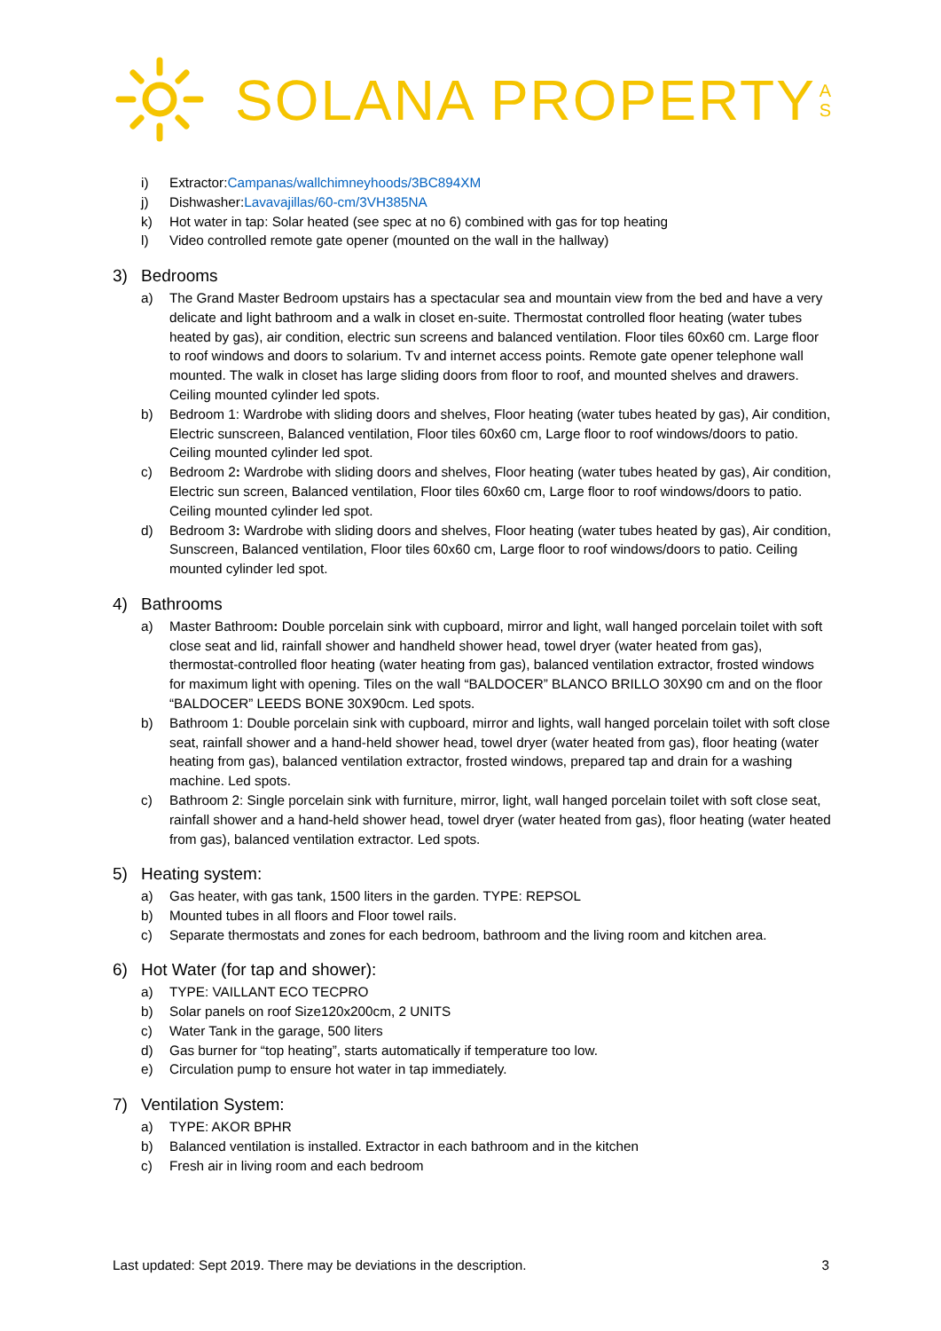SOLANA PROPERTY
A
S
i) Extractor:Campanas/wallchimneyhoods/3BC894XM
j) Dishwasher:Lavavajillas/60-cm/3VH385NA
k) Hot water in tap: Solar heated (see spec at no 6) combined with gas for top heating
l) Video controlled remote gate opener (mounted on the wall in the hallway)
3) Bedrooms
a) The Grand Master Bedroom upstairs has a spectacular sea and mountain view from the bed and have a very delicate and light bathroom and a walk in closet en-suite. Thermostat controlled floor heating (water tubes heated by gas), air condition, electric sun screens and balanced ventilation. Floor tiles 60x60 cm. Large floor to roof windows and doors to solarium. Tv and internet access points. Remote gate opener telephone wall mounted. The walk in closet has large sliding doors from floor to roof, and mounted shelves and drawers. Ceiling mounted cylinder led spots.
b) Bedroom 1: Wardrobe with sliding doors and shelves, Floor heating (water tubes heated by gas), Air condition, Electric sunscreen, Balanced ventilation, Floor tiles 60x60 cm, Large floor to roof windows/doors to patio. Ceiling mounted cylinder led spot.
c) Bedroom 2: Wardrobe with sliding doors and shelves, Floor heating (water tubes heated by gas), Air condition, Electric sun screen, Balanced ventilation, Floor tiles 60x60 cm, Large floor to roof windows/doors to patio. Ceiling mounted cylinder led spot.
d) Bedroom 3: Wardrobe with sliding doors and shelves, Floor heating (water tubes heated by gas), Air condition, Sunscreen, Balanced ventilation, Floor tiles 60x60 cm, Large floor to roof windows/doors to patio. Ceiling mounted cylinder led spot.
4) Bathrooms
a) Master Bathroom: Double porcelain sink with cupboard, mirror and light, wall hanged porcelain toilet with soft close seat and lid, rainfall shower and handheld shower head, towel dryer (water heated from gas), thermostat-controlled floor heating (water heating from gas), balanced ventilation extractor, frosted windows for maximum light with opening. Tiles on the wall “BALDOCER” BLANCO BRILLO 30X90 cm and on the floor “BALDOCER” LEEDS BONE 30X90cm. Led spots.
b) Bathroom 1: Double porcelain sink with cupboard, mirror and lights, wall hanged porcelain toilet with soft close seat, rainfall shower and a hand-held shower head, towel dryer (water heated from gas), floor heating (water heating from gas), balanced ventilation extractor, frosted windows, prepared tap and drain for a washing machine. Led spots.
c) Bathroom 2: Single porcelain sink with furniture, mirror, light, wall hanged porcelain toilet with soft close seat, rainfall shower and a hand-held shower head, towel dryer (water heated from gas), floor heating (water heated from gas), balanced ventilation extractor. Led spots.
5) Heating system:
a) Gas heater, with gas tank, 1500 liters in the garden. TYPE: REPSOL
b) Mounted tubes in all floors and Floor towel rails.
c) Separate thermostats and zones for each bedroom, bathroom and the living room and kitchen area.
6) Hot Water (for tap and shower):
a) TYPE: VAILLANT ECO TECPRO
b) Solar panels on roof Size120x200cm, 2 UNITS
c) Water Tank in the garage, 500 liters
d) Gas burner for “top heating”, starts automatically if temperature too low.
e) Circulation pump to ensure hot water in tap immediately.
7) Ventilation System:
a) TYPE: AKOR BPHR
b) Balanced ventilation is installed. Extractor in each bathroom and in the kitchen
c) Fresh air in living room and each bedroom
Last updated: Sept 2019. There may be deviations in the description. 3